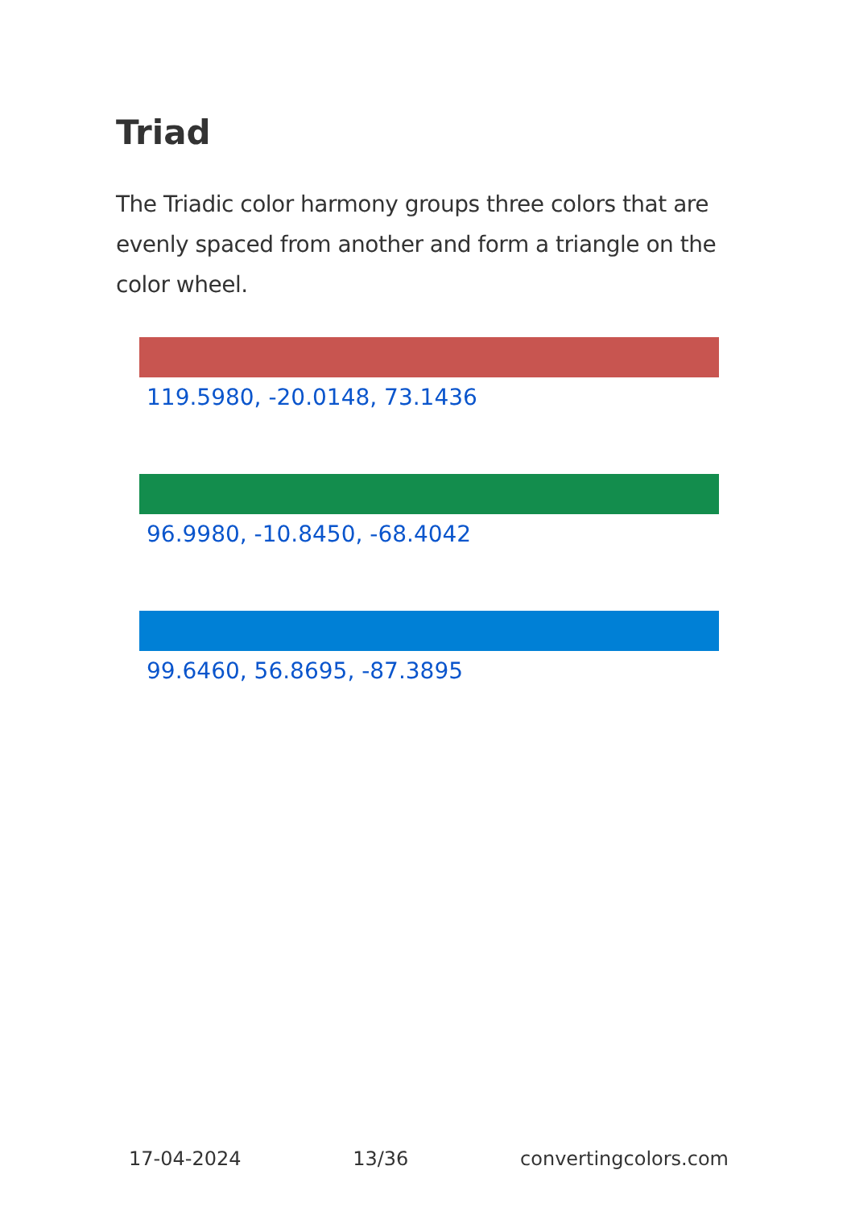Triad
The Triadic color harmony groups three colors that are evenly spaced from another and form a triangle on the color wheel.
119.5980, -20.0148, 73.1436
96.9980, -10.8450, -68.4042
99.6460, 56.8695, -87.3895
17-04-2024 13/36 convertingcolors.com